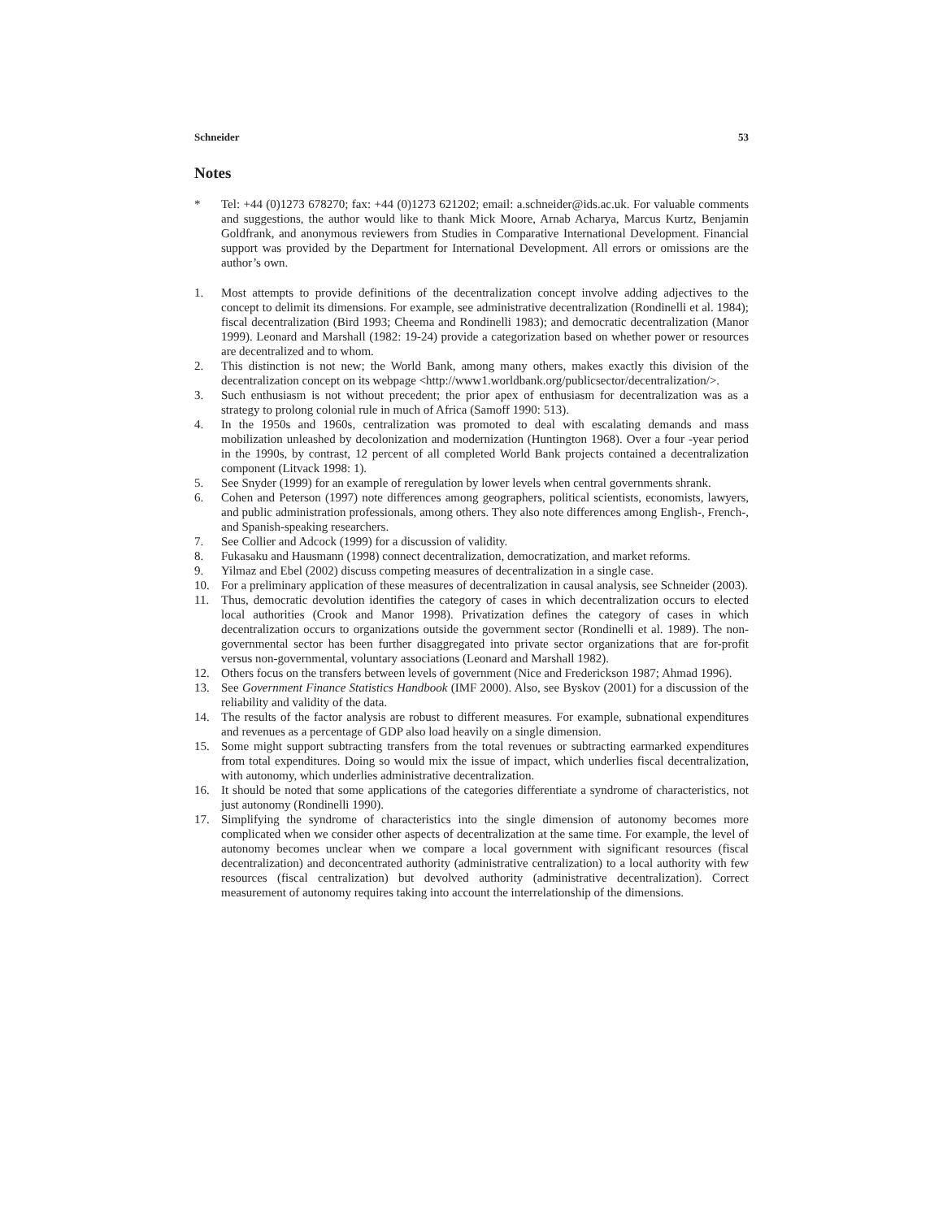Schneider 53
Notes
* Tel: +44 (0)1273 678270; fax: +44 (0)1273 621202; email: a.schneider@ids.ac.uk. For valuable comments and suggestions, the author would like to thank Mick Moore, Arnab Acharya, Marcus Kurtz, Benjamin Goldfrank, and anonymous reviewers from Studies in Comparative International Development. Financial support was provided by the Department for International Development. All errors or omissions are the author’s own.
1. Most attempts to provide definitions of the decentralization concept involve adding adjectives to the concept to delimit its dimensions. For example, see administrative decentralization (Rondinelli et al. 1984); fiscal decentralization (Bird 1993; Cheema and Rondinelli 1983); and democratic decentralization (Manor 1999). Leonard and Marshall (1982: 19-24) provide a categorization based on whether power or resources are decentralized and to whom.
2. This distinction is not new; the World Bank, among many others, makes exactly this division of the decentralization concept on its webpage <http://www1.worldbank.org/publicsector/decentralization/>.
3. Such enthusiasm is not without precedent; the prior apex of enthusiasm for decentralization was as a strategy to prolong colonial rule in much of Africa (Samoff 1990: 513).
4. In the 1950s and 1960s, centralization was promoted to deal with escalating demands and mass mobilization unleashed by decolonization and modernization (Huntington 1968). Over a four -year period in the 1990s, by contrast, 12 percent of all completed World Bank projects contained a decentralization component (Litvack 1998: 1).
5. See Snyder (1999) for an example of reregulation by lower levels when central governments shrank.
6. Cohen and Peterson (1997) note differences among geographers, political scientists, economists, lawyers, and public administration professionals, among others. They also note differences among English-, French-, and Spanish-speaking researchers.
7. See Collier and Adcock (1999) for a discussion of validity.
8. Fukasaku and Hausmann (1998) connect decentralization, democratization, and market reforms.
9. Yilmaz and Ebel (2002) discuss competing measures of decentralization in a single case.
10. For a preliminary application of these measures of decentralization in causal analysis, see Schneider (2003).
11. Thus, democratic devolution identifies the category of cases in which decentralization occurs to elected local authorities (Crook and Manor 1998). Privatization defines the category of cases in which decentralization occurs to organizations outside the government sector (Rondinelli et al. 1989). The non-governmental sector has been further disaggregated into private sector organizations that are for-profit versus non-governmental, voluntary associations (Leonard and Marshall 1982).
12. Others focus on the transfers between levels of government (Nice and Frederickson 1987; Ahmad 1996).
13. See Government Finance Statistics Handbook (IMF 2000). Also, see Byskov (2001) for a discussion of the reliability and validity of the data.
14. The results of the factor analysis are robust to different measures. For example, subnational expenditures and revenues as a percentage of GDP also load heavily on a single dimension.
15. Some might support subtracting transfers from the total revenues or subtracting earmarked expenditures from total expenditures. Doing so would mix the issue of impact, which underlies fiscal decentralization, with autonomy, which underlies administrative decentralization.
16. It should be noted that some applications of the categories differentiate a syndrome of characteristics, not just autonomy (Rondinelli 1990).
17. Simplifying the syndrome of characteristics into the single dimension of autonomy becomes more complicated when we consider other aspects of decentralization at the same time. For example, the level of autonomy becomes unclear when we compare a local government with significant resources (fiscal decentralization) and deconcentrated authority (administrative centralization) to a local authority with few resources (fiscal centralization) but devolved authority (administrative decentralization). Correct measurement of autonomy requires taking into account the interrelationship of the dimensions.